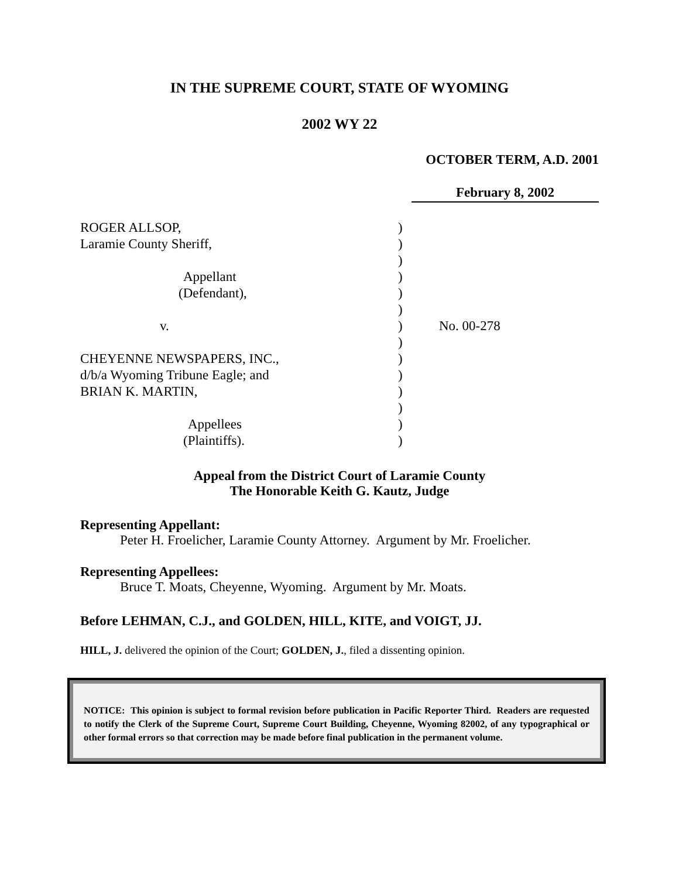IN THE SUPREME COURT, STATE OF WYOMING
2002 WY 22
OCTOBER TERM, A.D. 2001
February 8, 2002
| ROGER ALLSOP, | ) | |
| Laramie County Sheriff, | ) | |
| | ) | |
| Appellant | ) | |
| (Defendant), | ) | |
| | ) | |
| v. | ) | No. 00-278 |
| | ) | |
| CHEYENNE NEWSPAPERS, INC., | ) | |
| d/b/a Wyoming Tribune Eagle; and | ) | |
| BRIAN K. MARTIN, | ) | |
| | ) | |
| Appellees | ) | |
| (Plaintiffs). | ) | |
Appeal from the District Court of Laramie County
The Honorable Keith G. Kautz, Judge
Representing Appellant:
Peter H. Froelicher, Laramie County Attorney. Argument by Mr. Froelicher.
Representing Appellees:
Bruce T. Moats, Cheyenne, Wyoming. Argument by Mr. Moats.
Before LEHMAN, C.J., and GOLDEN, HILL, KITE, and VOIGT, JJ.
HILL, J. delivered the opinion of the Court; GOLDEN, J., filed a dissenting opinion.
NOTICE: This opinion is subject to formal revision before publication in Pacific Reporter Third. Readers are requested to notify the Clerk of the Supreme Court, Supreme Court Building, Cheyenne, Wyoming 82002, of any typographical or other formal errors so that correction may be made before final publication in the permanent volume.